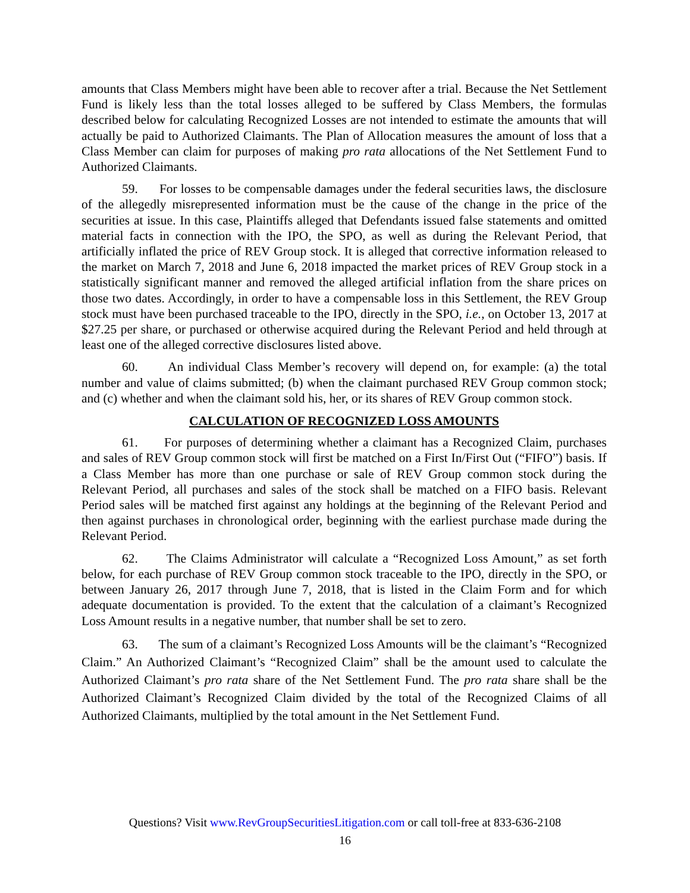amounts that Class Members might have been able to recover after a trial. Because the Net Settlement Fund is likely less than the total losses alleged to be suffered by Class Members, the formulas described below for calculating Recognized Losses are not intended to estimate the amounts that will actually be paid to Authorized Claimants. The Plan of Allocation measures the amount of loss that a Class Member can claim for purposes of making pro rata allocations of the Net Settlement Fund to Authorized Claimants.
59. For losses to be compensable damages under the federal securities laws, the disclosure of the allegedly misrepresented information must be the cause of the change in the price of the securities at issue. In this case, Plaintiffs alleged that Defendants issued false statements and omitted material facts in connection with the IPO, the SPO, as well as during the Relevant Period, that artificially inflated the price of REV Group stock. It is alleged that corrective information released to the market on March 7, 2018 and June 6, 2018 impacted the market prices of REV Group stock in a statistically significant manner and removed the alleged artificial inflation from the share prices on those two dates. Accordingly, in order to have a compensable loss in this Settlement, the REV Group stock must have been purchased traceable to the IPO, directly in the SPO, i.e., on October 13, 2017 at $27.25 per share, or purchased or otherwise acquired during the Relevant Period and held through at least one of the alleged corrective disclosures listed above.
60. An individual Class Member’s recovery will depend on, for example: (a) the total number and value of claims submitted; (b) when the claimant purchased REV Group common stock; and (c) whether and when the claimant sold his, her, or its shares of REV Group common stock.
CALCULATION OF RECOGNIZED LOSS AMOUNTS
61. For purposes of determining whether a claimant has a Recognized Claim, purchases and sales of REV Group common stock will first be matched on a First In/First Out (“FIFO”) basis. If a Class Member has more than one purchase or sale of REV Group common stock during the Relevant Period, all purchases and sales of the stock shall be matched on a FIFO basis. Relevant Period sales will be matched first against any holdings at the beginning of the Relevant Period and then against purchases in chronological order, beginning with the earliest purchase made during the Relevant Period.
62. The Claims Administrator will calculate a “Recognized Loss Amount,” as set forth below, for each purchase of REV Group common stock traceable to the IPO, directly in the SPO, or between January 26, 2017 through June 7, 2018, that is listed in the Claim Form and for which adequate documentation is provided. To the extent that the calculation of a claimant’s Recognized Loss Amount results in a negative number, that number shall be set to zero.
63. The sum of a claimant’s Recognized Loss Amounts will be the claimant’s “Recognized Claim.” An Authorized Claimant’s “Recognized Claim” shall be the amount used to calculate the Authorized Claimant’s pro rata share of the Net Settlement Fund. The pro rata share shall be the Authorized Claimant’s Recognized Claim divided by the total of the Recognized Claims of all Authorized Claimants, multiplied by the total amount in the Net Settlement Fund.
Questions? Visit www.RevGroupSecuritiesLitigation.com or call toll-free at 833-636-2108
16